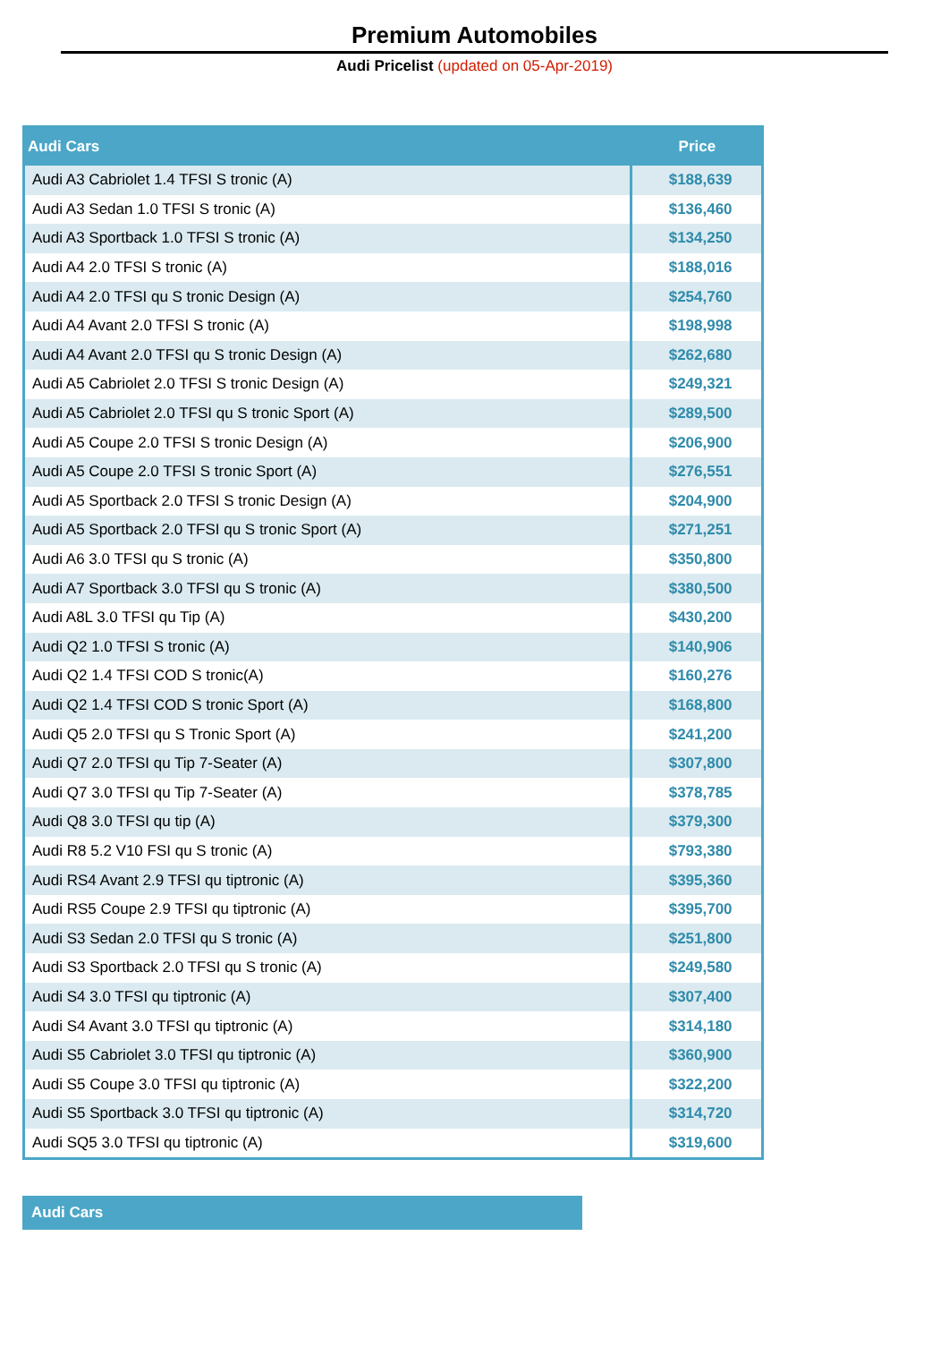Premium Automobiles
Audi Pricelist (updated on 05-Apr-2019)
| Audi Cars | Price |
| --- | --- |
| Audi A3 Cabriolet 1.4 TFSI S tronic (A) | $188,639 |
| Audi A3 Sedan 1.0 TFSI S tronic (A) | $136,460 |
| Audi A3 Sportback 1.0 TFSI S tronic (A) | $134,250 |
| Audi A4 2.0 TFSI S tronic (A) | $188,016 |
| Audi A4 2.0 TFSI qu S tronic Design (A) | $254,760 |
| Audi A4 Avant 2.0 TFSI S tronic (A) | $198,998 |
| Audi A4 Avant 2.0 TFSI qu S tronic Design (A) | $262,680 |
| Audi A5 Cabriolet 2.0 TFSI S tronic Design (A) | $249,321 |
| Audi A5 Cabriolet 2.0 TFSI qu S tronic Sport (A) | $289,500 |
| Audi A5 Coupe 2.0 TFSI S tronic Design (A) | $206,900 |
| Audi A5 Coupe 2.0 TFSI S tronic Sport (A) | $276,551 |
| Audi A5 Sportback 2.0 TFSI S tronic Design (A) | $204,900 |
| Audi A5 Sportback 2.0 TFSI qu S tronic Sport (A) | $271,251 |
| Audi A6 3.0 TFSI qu S tronic (A) | $350,800 |
| Audi A7 Sportback 3.0 TFSI qu S tronic (A) | $380,500 |
| Audi A8L 3.0 TFSI qu Tip (A) | $430,200 |
| Audi Q2 1.0 TFSI S tronic (A) | $140,906 |
| Audi Q2 1.4 TFSI COD S tronic(A) | $160,276 |
| Audi Q2 1.4 TFSI COD S tronic Sport (A) | $168,800 |
| Audi Q5 2.0 TFSI qu S Tronic Sport (A) | $241,200 |
| Audi Q7 2.0 TFSI qu Tip 7-Seater (A) | $307,800 |
| Audi Q7 3.0 TFSI qu Tip 7-Seater (A) | $378,785 |
| Audi Q8 3.0 TFSI qu tip (A) | $379,300 |
| Audi R8 5.2 V10 FSI qu S tronic (A) | $793,380 |
| Audi RS4 Avant 2.9 TFSI qu tiptronic (A) | $395,360 |
| Audi RS5 Coupe 2.9 TFSI qu tiptronic (A) | $395,700 |
| Audi S3 Sedan 2.0 TFSI qu S tronic (A) | $251,800 |
| Audi S3 Sportback 2.0 TFSI qu S tronic (A) | $249,580 |
| Audi S4 3.0 TFSI qu tiptronic (A) | $307,400 |
| Audi S4 Avant 3.0 TFSI qu tiptronic (A) | $314,180 |
| Audi S5 Cabriolet 3.0 TFSI qu tiptronic (A) | $360,900 |
| Audi S5 Coupe 3.0 TFSI qu tiptronic (A) | $322,200 |
| Audi S5 Sportback 3.0 TFSI qu tiptronic (A) | $314,720 |
| Audi SQ5 3.0 TFSI qu tiptronic (A) | $319,600 |
Audi Cars